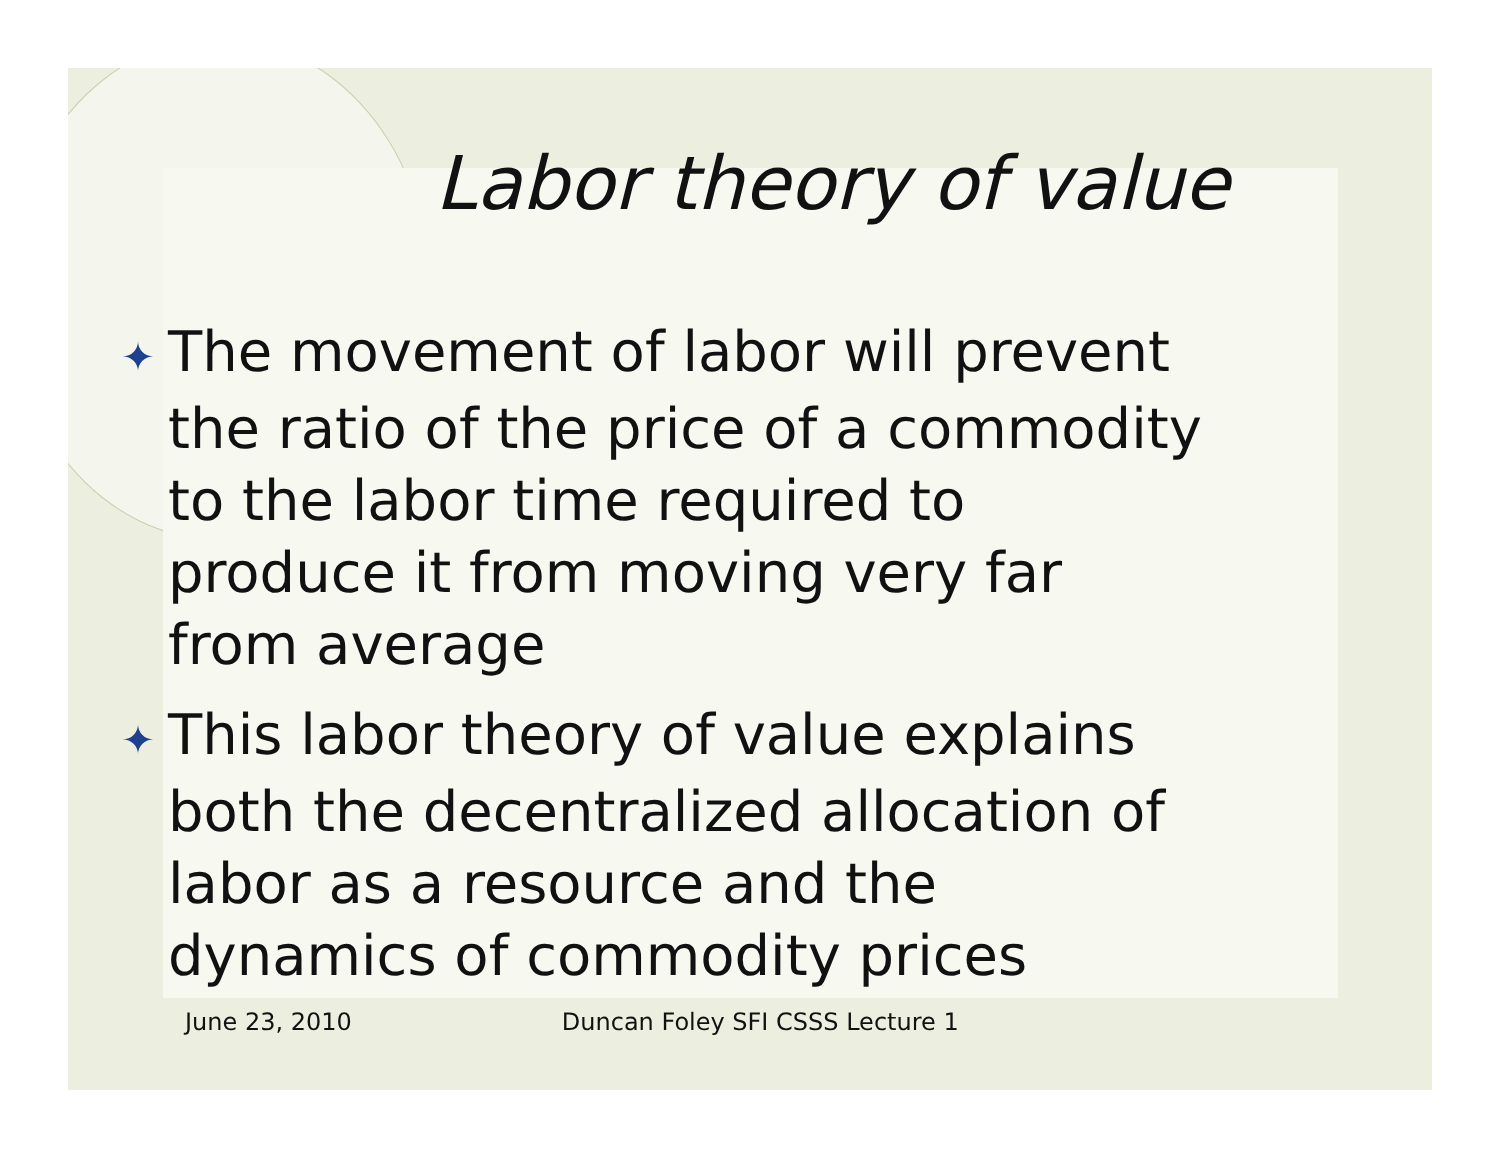Labor theory of value
✦ The movement of labor will prevent the ratio of the price of a commodity to the labor time required to produce it from moving very far from average
✦ This labor theory of value explains both the decentralized allocation of labor as a resource and the dynamics of commodity prices
June 23, 2010 Duncan Foley SFI CSSS Lecture 1